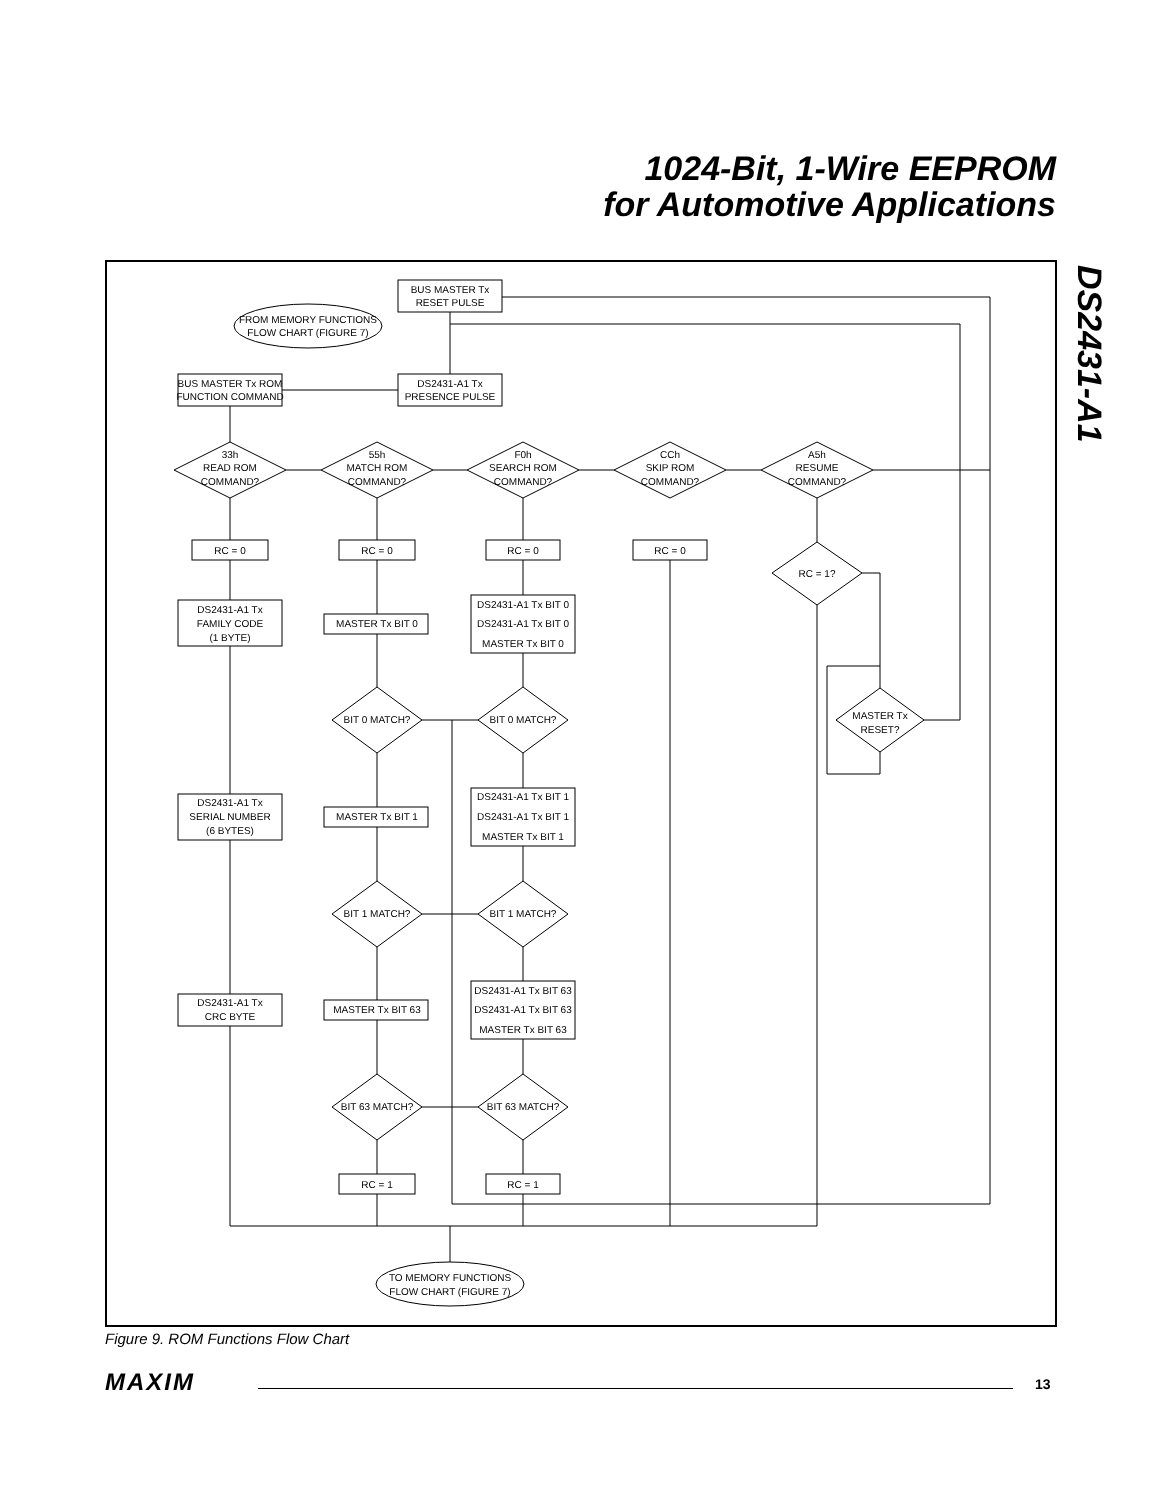1024-Bit, 1-Wire EEPROM
for Automotive Applications
DS2431-A1
BUS MASTER Tx
RESET PULSE
FROM MEMORY FUNCTIONS
FLOW CHART (FIGURE 7)
DS2431-A1 Tx
PRESENCE PULSE
BUS MASTER Tx ROM
FUNCTION COMMAND
33h
READ ROM
COMMAND?
55h
MATCH ROM
COMMAND?
F0h
SEARCH ROM
COMMAND?
CCh
SKIP ROM
COMMAND?
A5h
RESUME
COMMAND?
RC = 0
RC = 0
RC = 0
RC = 0
RC = 1?
DS2431-A1 Tx
FAMILY CODE
(1 BYTE)
MASTER Tx BIT 0
DS2431-A1 Tx BIT 0
DS2431-A1 Tx BIT 0
MASTER Tx BIT 0
BIT 0 MATCH?
BIT 0 MATCH?
MASTER Tx
RESET?
DS2431-A1 Tx
SERIAL NUMBER
(6 BYTES)
MASTER Tx BIT 1
DS2431-A1 Tx BIT 1
DS2431-A1 Tx BIT 1
MASTER Tx BIT 1
BIT 1 MATCH?
BIT 1 MATCH?
DS2431-A1 Tx
CRC BYTE
MASTER Tx BIT 63
DS2431-A1 Tx BIT 63
DS2431-A1 Tx BIT 63
MASTER Tx BIT 63
BIT 63 MATCH?
BIT 63 MATCH?
RC = 1
RC = 1
TO MEMORY FUNCTIONS
FLOW CHART (FIGURE 7)
Figure 9. ROM Functions Flow Chart
MAXIM 13